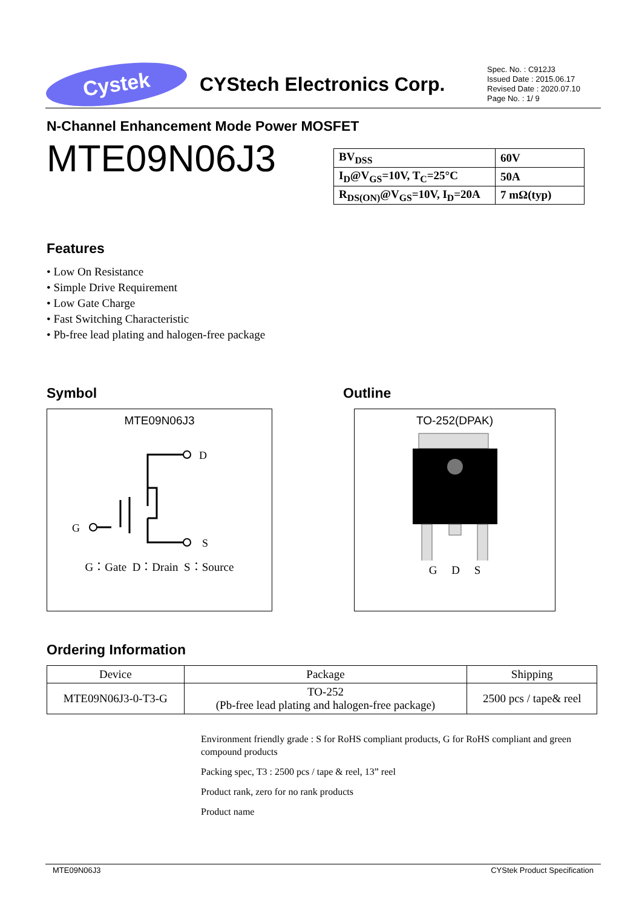Cystek
CYStech Electronics Corp.
Spec. No. : C912J3
Issued Date : 2015.06.17
Revised Date : 2020.07.10
Page No. : 1/ 9
N-Channel Enhancement Mode Power MOSFET
MTE09N06J3
| BV<sub>DSS</sub> | 60V |
| I<sub>D</sub>@V<sub>GS</sub>=10V, T<sub>C</sub>=25°C | 50A |
| R<sub>DS(ON)</sub>@V<sub>GS</sub>=10V, I<sub>D</sub>=20A | 7 mΩ(typ) |
Features
• Low On Resistance
• Simple Drive Requirement
• Low Gate Charge
• Fast Switching Characteristic
• Pb-free lead plating and halogen-free package
Symbol
MTE09N06J3
D
S
G
G：Gate D：Drain S：Source
Outline
TO-252(DPAK)
G D S
Ordering Information
| Device | Package | Shipping |
| --- | --- | --- |
| MTE09N06J3-0-T3-G | TO-252 (Pb-free lead plating and halogen-free package) | 2500 pcs / tape& reel |
Environment friendly grade : S for RoHS compliant products, G for RoHS compliant and green compound products
Packing spec, T3 : 2500 pcs / tape & reel, 13” reel
Product rank, zero for no rank products
Product name
MTE09N06J3 CYStek Product Specification